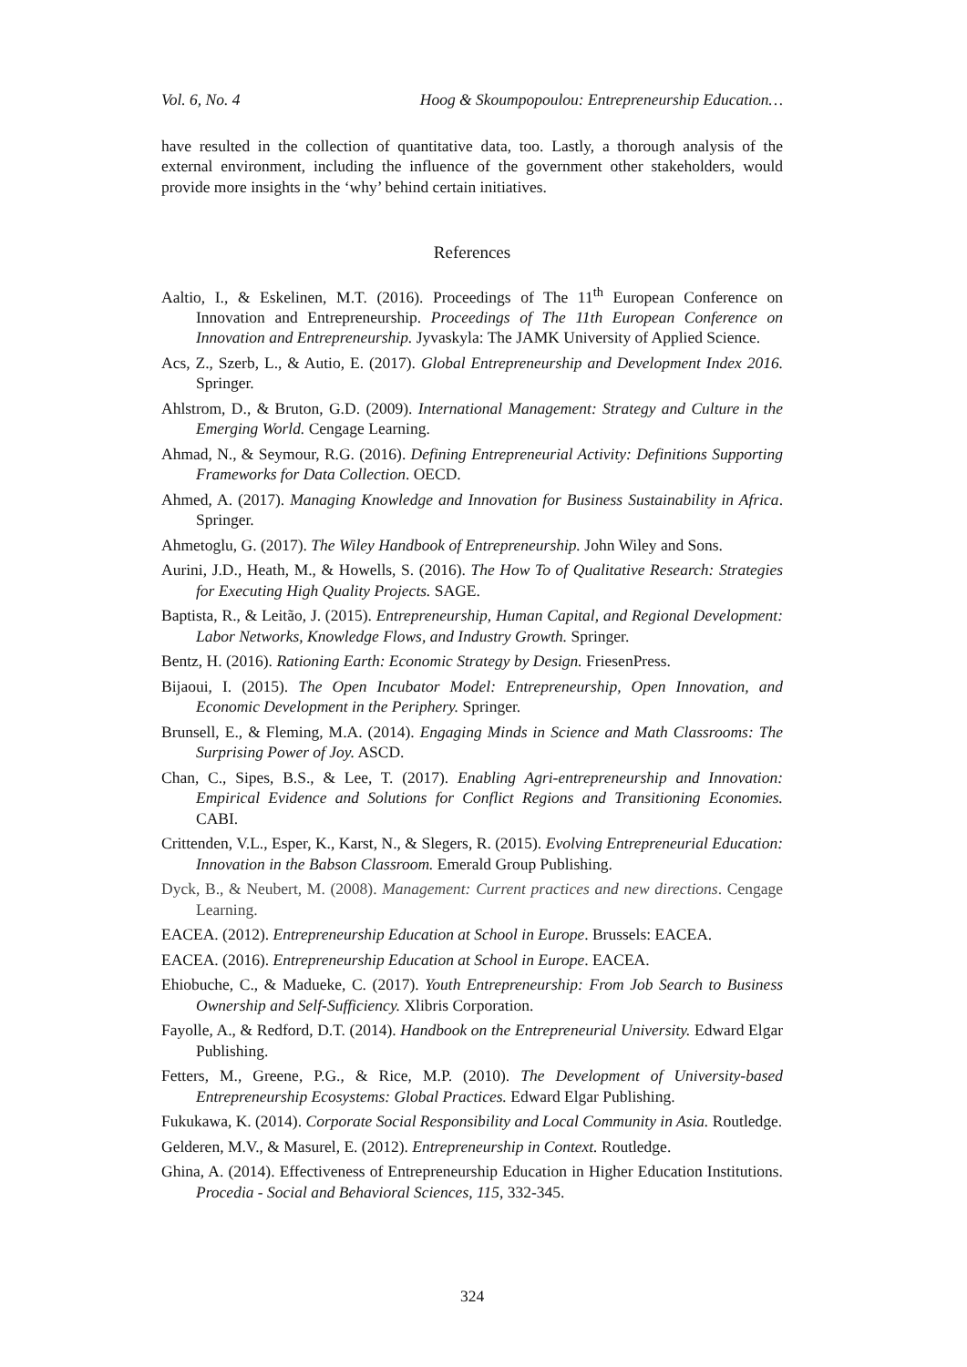Vol. 6, No. 4 Hoog & Skoumpopoulou: Entrepreneurship Education…
have resulted in the collection of quantitative data, too. Lastly, a thorough analysis of the external environment, including the influence of the government other stakeholders, would provide more insights in the ‘why’ behind certain initiatives.
References
Aaltio, I., & Eskelinen, M.T. (2016). Proceedings of The 11<sup>th</sup> European Conference on Innovation and Entrepreneurship. Proceedings of The 11th European Conference on Innovation and Entrepreneurship. Jyvaskyla: The JAMK University of Applied Science.
Acs, Z., Szerb, L., & Autio, E. (2017). Global Entrepreneurship and Development Index 2016. Springer.
Ahlstrom, D., & Bruton, G.D. (2009). International Management: Strategy and Culture in the Emerging World. Cengage Learning.
Ahmad, N., & Seymour, R.G. (2016). Defining Entrepreneurial Activity: Definitions Supporting Frameworks for Data Collection. OECD.
Ahmed, A. (2017). Managing Knowledge and Innovation for Business Sustainability in Africa. Springer.
Ahmetoglu, G. (2017). The Wiley Handbook of Entrepreneurship. John Wiley and Sons.
Aurini, J.D., Heath, M., & Howells, S. (2016). The How To of Qualitative Research: Strategies for Executing High Quality Projects. SAGE.
Baptista, R., & Leitão, J. (2015). Entrepreneurship, Human Capital, and Regional Development: Labor Networks, Knowledge Flows, and Industry Growth. Springer.
Bentz, H. (2016). Rationing Earth: Economic Strategy by Design. FriesenPress.
Bijaoui, I. (2015). The Open Incubator Model: Entrepreneurship, Open Innovation, and Economic Development in the Periphery. Springer.
Brunsell, E., & Fleming, M.A. (2014). Engaging Minds in Science and Math Classrooms: The Surprising Power of Joy. ASCD.
Chan, C., Sipes, B.S., & Lee, T. (2017). Enabling Agri-entrepreneurship and Innovation: Empirical Evidence and Solutions for Conflict Regions and Transitioning Economies. CABI.
Crittenden, V.L., Esper, K., Karst, N., & Slegers, R. (2015). Evolving Entrepreneurial Education: Innovation in the Babson Classroom. Emerald Group Publishing.
Dyck, B., & Neubert, M. (2008). Management: Current practices and new directions. Cengage Learning.
EACEA. (2012). Entrepreneurship Education at School in Europe. Brussels: EACEA.
EACEA. (2016). Entrepreneurship Education at School in Europe. EACEA.
Ehiobuche, C., & Madueke, C. (2017). Youth Entrepreneurship: From Job Search to Business Ownership and Self-Sufficiency. Xlibris Corporation.
Fayolle, A., & Redford, D.T. (2014). Handbook on the Entrepreneurial University. Edward Elgar Publishing.
Fetters, M., Greene, P.G., & Rice, M.P. (2010). The Development of University-based Entrepreneurship Ecosystems: Global Practices. Edward Elgar Publishing.
Fukukawa, K. (2014). Corporate Social Responsibility and Local Community in Asia. Routledge.
Gelderen, M.V., & Masurel, E. (2012). Entrepreneurship in Context. Routledge.
Ghina, A. (2014). Effectiveness of Entrepreneurship Education in Higher Education Institutions. Procedia - Social and Behavioral Sciences, 115, 332-345.
324